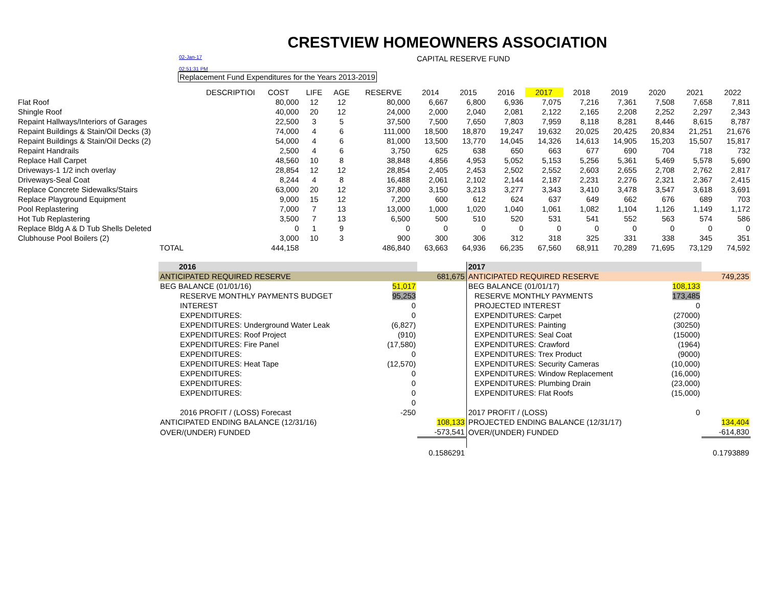CRESTVIEW HOMEOWNERS ASSOCIATION
02-Jan-17 CAPITAL RESERVE FUND
02:51:31 PM
Replacement Fund Expenditures for the Years 2013-2019
| DESCRIPTIOI | COST | LIFE | AGE | RESERVE | 2014 | 2015 | 2016 | 2017 | 2018 | 2019 | 2020 | 2021 | 2022 |
| --- | --- | --- | --- | --- | --- | --- | --- | --- | --- | --- | --- | --- | --- |
| Flat Roof | 80,000 | 12 | 12 | 80,000 | 6,667 | 6,800 | 6,936 | 7,075 | 7,216 | 7,361 | 7,508 | 7,658 | 7,811 |
| Shingle Roof | 40,000 | 20 | 12 | 24,000 | 2,000 | 2,040 | 2,081 | 2,122 | 2,165 | 2,208 | 2,252 | 2,297 | 2,343 |
| Repaint Hallways/Interiors of Garages | 22,500 | 3 | 5 | 37,500 | 7,500 | 7,650 | 7,803 | 7,959 | 8,118 | 8,281 | 8,446 | 8,615 | 8,787 |
| Repaint Buildings & Stain/Oil Decks (3) | 74,000 | 4 | 6 | 111,000 | 18,500 | 18,870 | 19,247 | 19,632 | 20,025 | 20,425 | 20,834 | 21,251 | 21,676 |
| Repaint Buildings & Stain/Oil Decks (2) | 54,000 | 4 | 6 | 81,000 | 13,500 | 13,770 | 14,045 | 14,326 | 14,613 | 14,905 | 15,203 | 15,507 | 15,817 |
| Repaint Handrails | 2,500 | 4 | 6 | 3,750 | 625 | 638 | 650 | 663 | 677 | 690 | 704 | 718 | 732 |
| Replace Hall Carpet | 48,560 | 10 | 8 | 38,848 | 4,856 | 4,953 | 5,052 | 5,153 | 5,256 | 5,361 | 5,469 | 5,578 | 5,690 |
| Driveways-1 1/2 inch overlay | 28,854 | 12 | 12 | 28,854 | 2,405 | 2,453 | 2,502 | 2,552 | 2,603 | 2,655 | 2,708 | 2,762 | 2,817 |
| Driveways-Seal Coat | 8,244 | 4 | 8 | 16,488 | 2,061 | 2,102 | 2,144 | 2,187 | 2,231 | 2,276 | 2,321 | 2,367 | 2,415 |
| Replace Concrete Sidewalks/Stairs | 63,000 | 20 | 12 | 37,800 | 3,150 | 3,213 | 3,277 | 3,343 | 3,410 | 3,478 | 3,547 | 3,618 | 3,691 |
| Replace Playground Equipment | 9,000 | 15 | 12 | 7,200 | 600 | 612 | 624 | 637 | 649 | 662 | 676 | 689 | 703 |
| Pool Replastering | 7,000 | 7 | 13 | 13,000 | 1,000 | 1,020 | 1,040 | 1,061 | 1,082 | 1,104 | 1,126 | 1,149 | 1,172 |
| Hot Tub Replastering | 3,500 | 7 | 13 | 6,500 | 500 | 510 | 520 | 531 | 541 | 552 | 563 | 574 | 586 |
| Replace Bldg A & D Tub Shells Deleted | 0 | 1 | 9 | 0 | 0 | 0 | 0 | 0 | 0 | 0 | 0 | 0 | 0 |
| Clubhouse Pool Boilers (2) | 3,000 | 10 | 3 | 900 | 300 | 306 | 312 | 318 | 325 | 331 | 338 | 345 | 351 |
| TOTAL | 444,158 | | | 486,840 | 63,663 | 64,936 | 66,235 | 67,560 | 68,911 | 70,289 | 71,695 | 73,129 | 74,592 |
| 2016 | | | 2017 | | |
| ANTICIPATED REQUIRED RESERVE | | 681,675 | ANTICIPATED REQUIRED RESERVE | | 749,235 |
| BEG BALANCE (01/01/16) | 51,017 | | BEG BALANCE (01/01/17) | 108,133 | |
| RESERVE MONTHLY PAYMENTS BUDGET | 95,253 | | RESERVE MONTHLY PAYMENTS | 173,485 | |
| INTEREST | 0 | | PROJECTED INTEREST | 0 | |
| EXPENDITURES: | 0 | | EXPENDITURES: Carpet | (27000) | |
| EXPENDITURES: Underground Water Leak | (6,827) | | EXPENDITURES: Painting | (30250) | |
| EXPENDITURES: Roof Project | (910) | | EXPENDITURES: Seal Coat | (15000) | |
| EXPENDITURES: Fire Panel | (17,580) | | EXPENDITURES: Crawford | (1964) | |
| EXPENDITURES: | 0 | | EXPENDITURES: Trex Product | (9000) | |
| EXPENDITURES: Heat Tape | (12,570) | | EXPENDITURES: Security Cameras | (10,000) | |
| EXPENDITURES: | 0 | | EXPENDITURES: Window Replacement | (16,000) | |
| EXPENDITURES: | 0 | | EXPENDITURES: Plumbing Drain | (23,000) | |
| EXPENDITURES: | 0 | | EXPENDITURES: Flat Roofs | (15,000) | |
| | 0 | | | | |
| 2016 PROFIT / (LOSS) Forecast | -250 | | 2017 PROFIT / (LOSS) | 0 | |
| ANTICIPATED ENDING BALANCE (12/31/16) | | 108,133 | PROJECTED ENDING BALANCE (12/31/17) | | 134,404 |
| OVER/(UNDER) FUNDED | | -573,541 | OVER/(UNDER) FUNDED | | -614,830 |
| | | 0.1586291 | | | 0.1793889 |